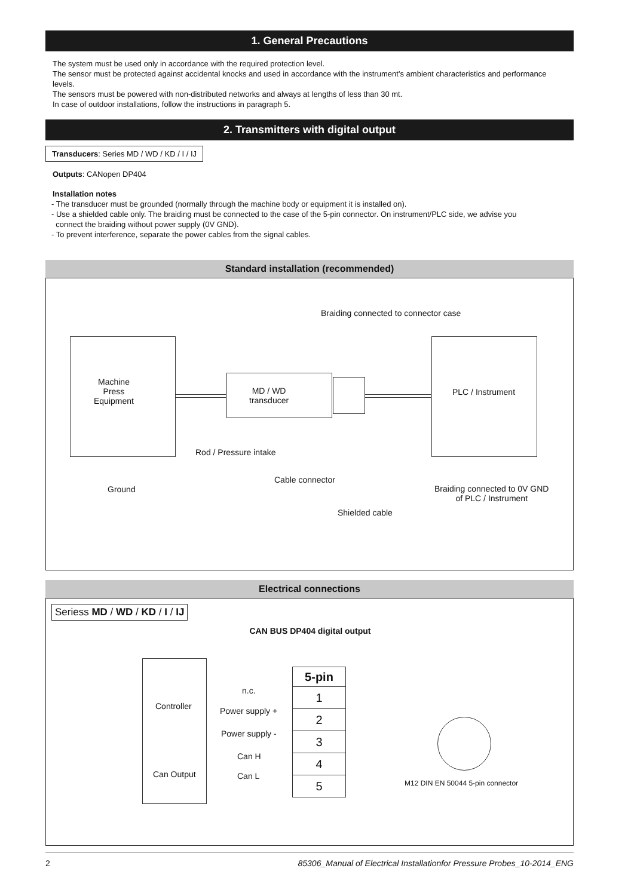1. General Precautions
The system must be used only in accordance with the required protection level.
The sensor must be protected against accidental knocks and used in accordance with the instrument’s ambient characteristics and performance levels.
The sensors must be powered with non-distributed networks and always at lengths of less than 30 mt.
In case of outdoor installations, follow the instructions in paragraph 5.
2. Transmitters with digital output
Transducers: Series MD / WD / KD / I / IJ
Outputs: CANopen DP404
Installation notes
- The transducer must be grounded (normally through the machine body or equipment it is installed on).
- Use a shielded cable only. The braiding must be connected to the case of the 5-pin connector. On instrument/PLC side, we advise you
connect the braiding without power supply (0V GND).
- To prevent interference, separate the power cables from the signal cables.
Standard installation (recommended)
Braiding connected to connector case
Machine
Press
Equipment
MD / WD
transducer
PLC / Instrument
Rod / Pressure intake
Ground
Cable connector
Braiding connected to 0V GND
of PLC / Instrument
Shielded cable
Electrical connections
Seriess MD / WD / KD / I / IJ
CAN BUS DP404 digital output
Controller
Can Output
n.c.
Power supply +
Power supply -
Can H
Can L
| 5-pin |
| --- |
| 1 |
| 2 |
| 3 |
| 4 |
| 5 |
M12 DIN EN 50044 5-pin connector
2 85306_Manual of Electrical Installationfor Pressure Probes_10-2014_ENG